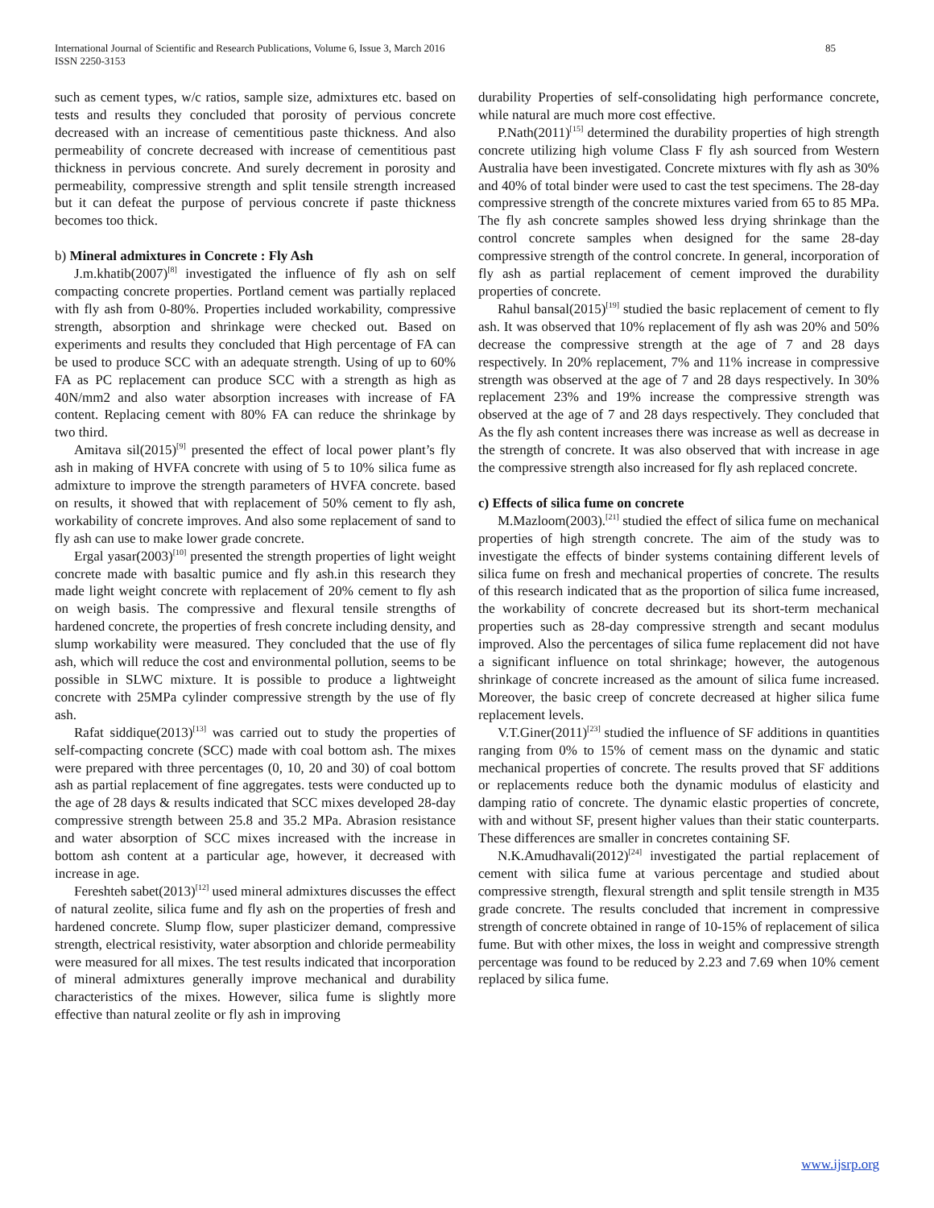International Journal of Scientific and Research Publications, Volume 6, Issue 3, March 2016
ISSN 2250-3153
85
such as cement types, w/c ratios, sample size, admixtures etc. based on tests and results they concluded that porosity of pervious concrete decreased with an increase of cementitious paste thickness. And also permeability of concrete decreased with increase of cementitious past thickness in pervious concrete. And surely decrement in porosity and permeability, compressive strength and split tensile strength increased but it can defeat the purpose of pervious concrete if paste thickness becomes too thick.
b) Mineral admixtures in Concrete : Fly Ash
J.m.khatib(2007)<sup>[8]</sup> investigated the influence of fly ash on self compacting concrete properties. Portland cement was partially replaced with fly ash from 0-80%. Properties included workability, compressive strength, absorption and shrinkage were checked out. Based on experiments and results they concluded that High percentage of FA can be used to produce SCC with an adequate strength. Using of up to 60% FA as PC replacement can produce SCC with a strength as high as 40N/mm2 and also water absorption increases with increase of FA content. Replacing cement with 80% FA can reduce the shrinkage by two third.
Amitava sil(2015)<sup>[9]</sup> presented the effect of local power plant’s fly ash in making of HVFA concrete with using of 5 to 10% silica fume as admixture to improve the strength parameters of HVFA concrete. based on results, it showed that with replacement of 50% cement to fly ash, workability of concrete improves. And also some replacement of sand to fly ash can use to make lower grade concrete.
Ergal yasar(2003)<sup>[10]</sup> presented the strength properties of light weight concrete made with basaltic pumice and fly ash.in this research they made light weight concrete with replacement of 20% cement to fly ash on weigh basis. The compressive and flexural tensile strengths of hardened concrete, the properties of fresh concrete including density, and slump workability were measured. They concluded that the use of fly ash, which will reduce the cost and environmental pollution, seems to be possible in SLWC mixture. It is possible to produce a lightweight concrete with 25MPa cylinder compressive strength by the use of fly ash.
Rafat siddique(2013)<sup>[13]</sup> was carried out to study the properties of self-compacting concrete (SCC) made with coal bottom ash. The mixes were prepared with three percentages (0, 10, 20 and 30) of coal bottom ash as partial replacement of fine aggregates. tests were conducted up to the age of 28 days & results indicated that SCC mixes developed 28-day compressive strength between 25.8 and 35.2 MPa. Abrasion resistance and water absorption of SCC mixes increased with the increase in bottom ash content at a particular age, however, it decreased with increase in age.
Fereshteh sabet(2013)<sup>[12]</sup> used mineral admixtures discusses the effect of natural zeolite, silica fume and fly ash on the properties of fresh and hardened concrete. Slump flow, super plasticizer demand, compressive strength, electrical resistivity, water absorption and chloride permeability were measured for all mixes. The test results indicated that incorporation of mineral admixtures generally improve mechanical and durability characteristics of the mixes. However, silica fume is slightly more effective than natural zeolite or fly ash in improving
durability Properties of self-consolidating high performance concrete, while natural are much more cost effective.
P.Nath(2011)<sup>[15]</sup> determined the durability properties of high strength concrete utilizing high volume Class F fly ash sourced from Western Australia have been investigated. Concrete mixtures with fly ash as 30% and 40% of total binder were used to cast the test specimens. The 28-day compressive strength of the concrete mixtures varied from 65 to 85 MPa. The fly ash concrete samples showed less drying shrinkage than the control concrete samples when designed for the same 28-day compressive strength of the control concrete. In general, incorporation of fly ash as partial replacement of cement improved the durability properties of concrete.
Rahul bansal(2015)<sup>[19]</sup> studied the basic replacement of cement to fly ash. It was observed that 10% replacement of fly ash was 20% and 50% decrease the compressive strength at the age of 7 and 28 days respectively. In 20% replacement, 7% and 11% increase in compressive strength was observed at the age of 7 and 28 days respectively. In 30% replacement 23% and 19% increase the compressive strength was observed at the age of 7 and 28 days respectively. They concluded that As the fly ash content increases there was increase as well as decrease in the strength of concrete. It was also observed that with increase in age the compressive strength also increased for fly ash replaced concrete.
c) Effects of silica fume on concrete
M.Mazloom(2003).<sup>[21]</sup> studied the effect of silica fume on mechanical properties of high strength concrete. The aim of the study was to investigate the effects of binder systems containing different levels of silica fume on fresh and mechanical properties of concrete. The results of this research indicated that as the proportion of silica fume increased, the workability of concrete decreased but its short-term mechanical properties such as 28-day compressive strength and secant modulus improved. Also the percentages of silica fume replacement did not have a significant influence on total shrinkage; however, the autogenous shrinkage of concrete increased as the amount of silica fume increased. Moreover, the basic creep of concrete decreased at higher silica fume replacement levels.
V.T.Giner(2011)<sup>[23]</sup> studied the influence of SF additions in quantities ranging from 0% to 15% of cement mass on the dynamic and static mechanical properties of concrete. The results proved that SF additions or replacements reduce both the dynamic modulus of elasticity and damping ratio of concrete. The dynamic elastic properties of concrete, with and without SF, present higher values than their static counterparts. These differences are smaller in concretes containing SF.
N.K.Amudhavali(2012)<sup>[24]</sup> investigated the partial replacement of cement with silica fume at various percentage and studied about compressive strength, flexural strength and split tensile strength in M35 grade concrete. The results concluded that increment in compressive strength of concrete obtained in range of 10-15% of replacement of silica fume. But with other mixes, the loss in weight and compressive strength percentage was found to be reduced by 2.23 and 7.69 when 10% cement replaced by silica fume.
www.ijsrp.org